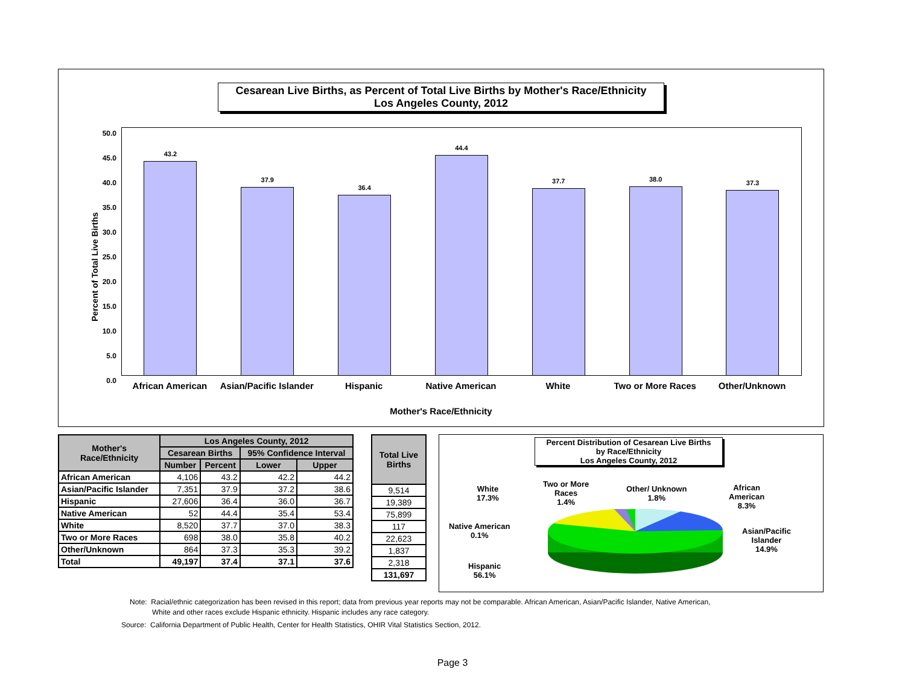Cesarean Live Births, as Percent of Total Live Births by Mother's Race/Ethnicity
Los Angeles County, 2012
Percent of Total Live Births
50.0
45.0
40.0
35.0
30.0
25.0
20.0
15.0
10.0
5.0
0.0
43.2
37.9
36.4
44.4
37.7
38.0
37.3
African American Asian/Pacific Islander Hispanic Native American White Two or More Races Other/Unknown
Mother's Race/Ethnicity
| Mother's Race/Ethnicity | Los Angeles County, 2012 | | | |
| --- | --- | --- | --- | --- |
| | Cesarean Births | | 95% Confidence Interval | |
| | Number | Percent | Lower | Upper |
| African American | 4,106 | 43.2 | 42.2 | 44.2 |
| Asian/Pacific Islander | 7,351 | 37.9 | 37.2 | 38.6 |
| Hispanic | 27,606 | 36.4 | 36.0 | 36.7 |
| Native American | 52 | 44.4 | 35.4 | 53.4 |
| White | 8,520 | 37.7 | 37.0 | 38.3 |
| Two or More Races | 698 | 38.0 | 35.8 | 40.2 |
| Other/Unknown | 864 | 37.3 | 35.3 | 39.2 |
| Total | 49,197 | 37.4 | 37.1 | 37.6 |
| Total Live Births |
| --- |
| 9,514 |
| 19,389 |
| 75,899 |
| 117 |
| 22,623 |
| 1,837 |
| 2,318 |
| 131,697 |
Percent Distribution of Cesarean Live Births
by Race/Ethnicity
Los Angeles County, 2012
White
17.3%
Two or More
Races
1.4%
Other/ Unknown
1.8%
African
American
8.3%
Native American
0.1%
Asian/Pacific
Islander
14.9%
Hispanic
56.1%
Note: Racial/ethnic categorization has been revised in this report; data from previous year reports may not be comparable. African American, Asian/Pacific Islander, Native American,
White and other races exclude Hispanic ethnicity. Hispanic includes any race category.
Source: California Department of Public Health, Center for Health Statistics, OHIR Vital Statistics Section, 2012.
Page 3